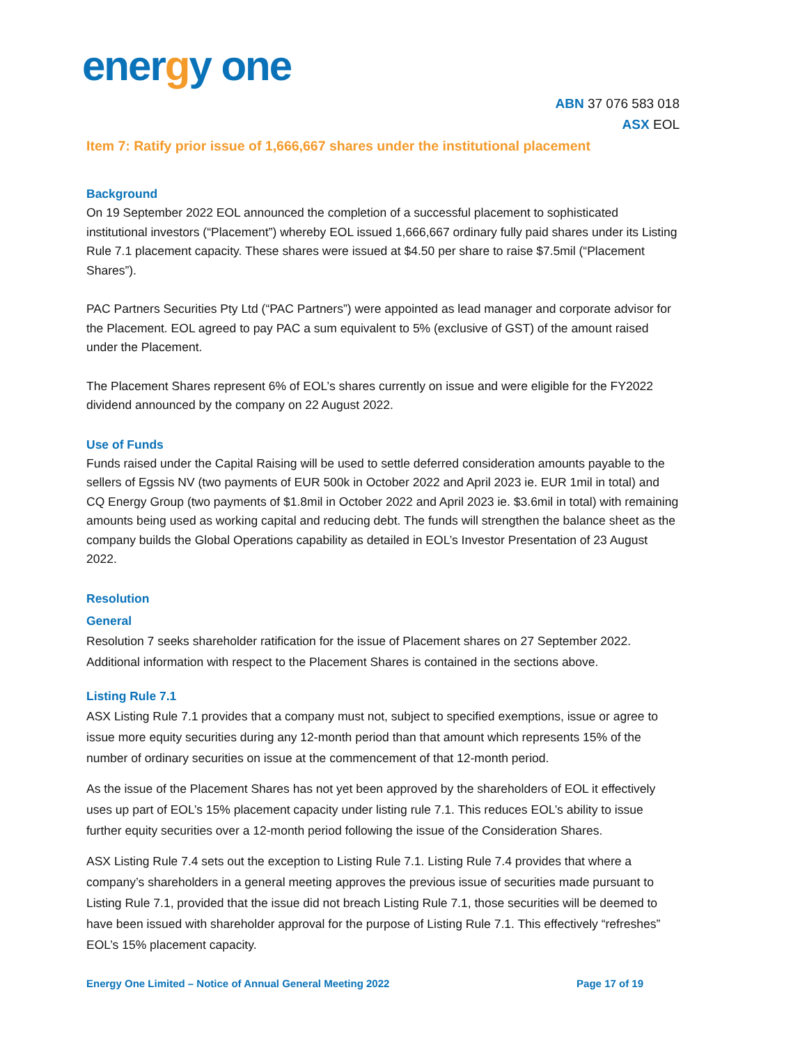energy one
ABN 37 076 583 018
ASX EOL
Item 7: Ratify prior issue of 1,666,667 shares under the institutional placement
Background
On 19 September 2022 EOL announced the completion of a successful placement to sophisticated institutional investors (“Placement”) whereby EOL issued 1,666,667 ordinary fully paid shares under its Listing Rule 7.1 placement capacity. These shares were issued at $4.50 per share to raise $7.5mil (“Placement Shares”).
PAC Partners Securities Pty Ltd (“PAC Partners”) were appointed as lead manager and corporate advisor for the Placement. EOL agreed to pay PAC a sum equivalent to 5% (exclusive of GST) of the amount raised under the Placement.
The Placement Shares represent 6% of EOL’s shares currently on issue and were eligible for the FY2022 dividend announced by the company on 22 August 2022.
Use of Funds
Funds raised under the Capital Raising will be used to settle deferred consideration amounts payable to the sellers of Egssis NV (two payments of EUR 500k in October 2022 and April 2023 ie. EUR 1mil in total) and CQ Energy Group (two payments of $1.8mil in October 2022 and April 2023 ie. $3.6mil in total) with remaining amounts being used as working capital and reducing debt. The funds will strengthen the balance sheet as the company builds the Global Operations capability as detailed in EOL’s Investor Presentation of 23 August 2022.
Resolution
General
Resolution 7 seeks shareholder ratification for the issue of Placement shares on 27 September 2022. Additional information with respect to the Placement Shares is contained in the sections above.
Listing Rule 7.1
ASX Listing Rule 7.1 provides that a company must not, subject to specified exemptions, issue or agree to issue more equity securities during any 12-month period than that amount which represents 15% of the number of ordinary securities on issue at the commencement of that 12-month period.
As the issue of the Placement Shares has not yet been approved by the shareholders of EOL it effectively uses up part of EOL’s 15% placement capacity under listing rule 7.1. This reduces EOL’s ability to issue further equity securities over a 12-month period following the issue of the Consideration Shares.
ASX Listing Rule 7.4 sets out the exception to Listing Rule 7.1. Listing Rule 7.4 provides that where a company’s shareholders in a general meeting approves the previous issue of securities made pursuant to Listing Rule 7.1, provided that the issue did not breach Listing Rule 7.1, those securities will be deemed to have been issued with shareholder approval for the purpose of Listing Rule 7.1. This effectively “refreshes” EOL’s 15% placement capacity.
Energy One Limited – Notice of Annual General Meeting 2022 Page 17 of 19